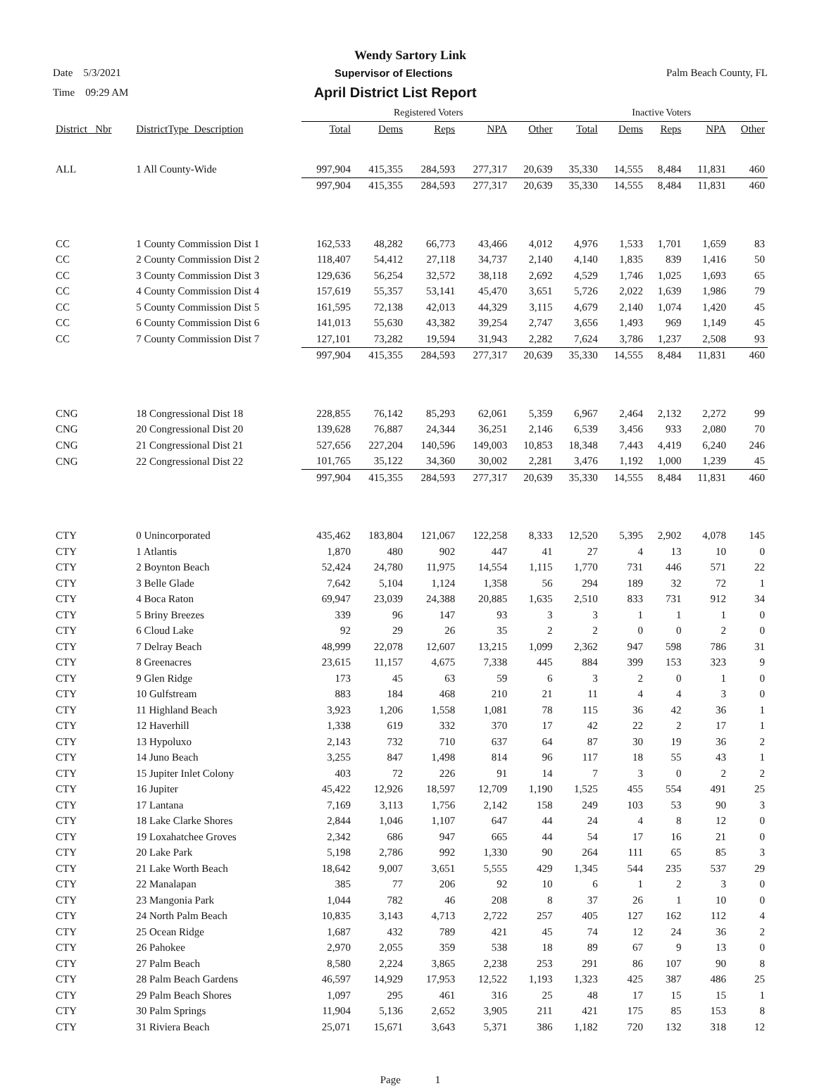Wendy Sartory Link
Date 5/3/2021 Supervisor of Elections Palm Beach County, FL
Time 09:29 AM April District List Report
| | | Registered Voters | | | | | Inactive Voters | | | | |
| District_ Nbr | DistrictType_Description | Total | Dems | Reps | NPA | Other | Total | Dems | Reps | NPA | Other |
| ALL | 1 All County-Wide | 997,904 | 415,355 | 284,593 | 277,317 | 20,639 | 35,330 | 14,555 | 8,484 | 11,831 | 460 |
| | | 997,904 | 415,355 | 284,593 | 277,317 | 20,639 | 35,330 | 14,555 | 8,484 | 11,831 | 460 |
| CC | 1 County Commission Dist 1 | 162,533 | 48,282 | 66,773 | 43,466 | 4,012 | 4,976 | 1,533 | 1,701 | 1,659 | 83 |
| CC | 2 County Commission Dist 2 | 118,407 | 54,412 | 27,118 | 34,737 | 2,140 | 4,140 | 1,835 | 839 | 1,416 | 50 |
| CC | 3 County Commission Dist 3 | 129,636 | 56,254 | 32,572 | 38,118 | 2,692 | 4,529 | 1,746 | 1,025 | 1,693 | 65 |
| CC | 4 County Commission Dist 4 | 157,619 | 55,357 | 53,141 | 45,470 | 3,651 | 5,726 | 2,022 | 1,639 | 1,986 | 79 |
| CC | 5 County Commission Dist 5 | 161,595 | 72,138 | 42,013 | 44,329 | 3,115 | 4,679 | 2,140 | 1,074 | 1,420 | 45 |
| CC | 6 County Commission Dist 6 | 141,013 | 55,630 | 43,382 | 39,254 | 2,747 | 3,656 | 1,493 | 969 | 1,149 | 45 |
| CC | 7 County Commission Dist 7 | 127,101 | 73,282 | 19,594 | 31,943 | 2,282 | 7,624 | 3,786 | 1,237 | 2,508 | 93 |
| | | 997,904 | 415,355 | 284,593 | 277,317 | 20,639 | 35,330 | 14,555 | 8,484 | 11,831 | 460 |
| CNG | 18 Congressional Dist 18 | 228,855 | 76,142 | 85,293 | 62,061 | 5,359 | 6,967 | 2,464 | 2,132 | 2,272 | 99 |
| CNG | 20 Congressional Dist 20 | 139,628 | 76,887 | 24,344 | 36,251 | 2,146 | 6,539 | 3,456 | 933 | 2,080 | 70 |
| CNG | 21 Congressional Dist 21 | 527,656 | 227,204 | 140,596 | 149,003 | 10,853 | 18,348 | 7,443 | 4,419 | 6,240 | 246 |
| CNG | 22 Congressional Dist 22 | 101,765 | 35,122 | 34,360 | 30,002 | 2,281 | 3,476 | 1,192 | 1,000 | 1,239 | 45 |
| | | 997,904 | 415,355 | 284,593 | 277,317 | 20,639 | 35,330 | 14,555 | 8,484 | 11,831 | 460 |
| CTY | 0 Unincorporated | 435,462 | 183,804 | 121,067 | 122,258 | 8,333 | 12,520 | 5,395 | 2,902 | 4,078 | 145 |
| CTY | 1 Atlantis | 1,870 | 480 | 902 | 447 | 41 | 27 | 4 | 13 | 10 | 0 |
| CTY | 2 Boynton Beach | 52,424 | 24,780 | 11,975 | 14,554 | 1,115 | 1,770 | 731 | 446 | 571 | 22 |
| CTY | 3 Belle Glade | 7,642 | 5,104 | 1,124 | 1,358 | 56 | 294 | 189 | 32 | 72 | 1 |
| CTY | 4 Boca Raton | 69,947 | 23,039 | 24,388 | 20,885 | 1,635 | 2,510 | 833 | 731 | 912 | 34 |
| CTY | 5 Briny Breezes | 339 | 96 | 147 | 93 | 3 | 3 | 1 | 1 | 1 | 0 |
| CTY | 6 Cloud Lake | 92 | 29 | 26 | 35 | 2 | 2 | 0 | 0 | 2 | 0 |
| CTY | 7 Delray Beach | 48,999 | 22,078 | 12,607 | 13,215 | 1,099 | 2,362 | 947 | 598 | 786 | 31 |
| CTY | 8 Greenacres | 23,615 | 11,157 | 4,675 | 7,338 | 445 | 884 | 399 | 153 | 323 | 9 |
| CTY | 9 Glen Ridge | 173 | 45 | 63 | 59 | 6 | 3 | 2 | 0 | 1 | 0 |
| CTY | 10 Gulfstream | 883 | 184 | 468 | 210 | 21 | 11 | 4 | 4 | 3 | 0 |
| CTY | 11 Highland Beach | 3,923 | 1,206 | 1,558 | 1,081 | 78 | 115 | 36 | 42 | 36 | 1 |
| CTY | 12 Haverhill | 1,338 | 619 | 332 | 370 | 17 | 42 | 22 | 2 | 17 | 1 |
| CTY | 13 Hypoluxo | 2,143 | 732 | 710 | 637 | 64 | 87 | 30 | 19 | 36 | 2 |
| CTY | 14 Juno Beach | 3,255 | 847 | 1,498 | 814 | 96 | 117 | 18 | 55 | 43 | 1 |
| CTY | 15 Jupiter Inlet Colony | 403 | 72 | 226 | 91 | 14 | 7 | 3 | 0 | 2 | 2 |
| CTY | 16 Jupiter | 45,422 | 12,926 | 18,597 | 12,709 | 1,190 | 1,525 | 455 | 554 | 491 | 25 |
| CTY | 17 Lantana | 7,169 | 3,113 | 1,756 | 2,142 | 158 | 249 | 103 | 53 | 90 | 3 |
| CTY | 18 Lake Clarke Shores | 2,844 | 1,046 | 1,107 | 647 | 44 | 24 | 4 | 8 | 12 | 0 |
| CTY | 19 Loxahatchee Groves | 2,342 | 686 | 947 | 665 | 44 | 54 | 17 | 16 | 21 | 0 |
| CTY | 20 Lake Park | 5,198 | 2,786 | 992 | 1,330 | 90 | 264 | 111 | 65 | 85 | 3 |
| CTY | 21 Lake Worth Beach | 18,642 | 9,007 | 3,651 | 5,555 | 429 | 1,345 | 544 | 235 | 537 | 29 |
| CTY | 22 Manalapan | 385 | 77 | 206 | 92 | 10 | 6 | 1 | 2 | 3 | 0 |
| CTY | 23 Mangonia Park | 1,044 | 782 | 46 | 208 | 8 | 37 | 26 | 1 | 10 | 0 |
| CTY | 24 North Palm Beach | 10,835 | 3,143 | 4,713 | 2,722 | 257 | 405 | 127 | 162 | 112 | 4 |
| CTY | 25 Ocean Ridge | 1,687 | 432 | 789 | 421 | 45 | 74 | 12 | 24 | 36 | 2 |
| CTY | 26 Pahokee | 2,970 | 2,055 | 359 | 538 | 18 | 89 | 67 | 9 | 13 | 0 |
| CTY | 27 Palm Beach | 8,580 | 2,224 | 3,865 | 2,238 | 253 | 291 | 86 | 107 | 90 | 8 |
| CTY | 28 Palm Beach Gardens | 46,597 | 14,929 | 17,953 | 12,522 | 1,193 | 1,323 | 425 | 387 | 486 | 25 |
| CTY | 29 Palm Beach Shores | 1,097 | 295 | 461 | 316 | 25 | 48 | 17 | 15 | 15 | 1 |
| CTY | 30 Palm Springs | 11,904 | 5,136 | 2,652 | 3,905 | 211 | 421 | 175 | 85 | 153 | 8 |
| CTY | 31 Riviera Beach | 25,071 | 15,671 | 3,643 | 5,371 | 386 | 1,182 | 720 | 132 | 318 | 12 |
Page 1